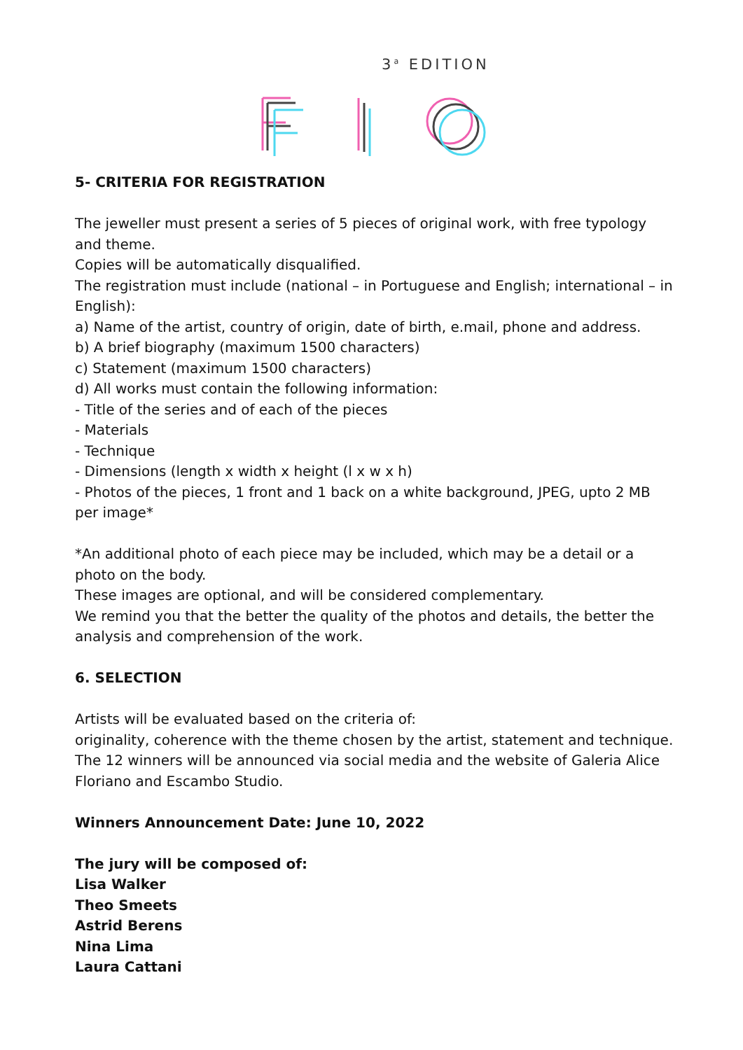3<sup>a</sup> EDITION
5- CRITERIA FOR REGISTRATION
The jeweller must present a series of 5 pieces of original work, with free typology and theme.
Copies will be automatically disqualified.
The registration must include (national – in Portuguese and English; international – in English):
a) Name of the artist, country of origin, date of birth, e.mail, phone and address.
b) A brief biography (maximum 1500 characters)
c) Statement (maximum 1500 characters)
d) All works must contain the following information:
- Title of the series and of each of the pieces
- Materials
- Technique
- Dimensions (length x width x height (l x w x h)
- Photos of the pieces, 1 front and 1 back on a white background, JPEG, upto 2 MB per image*
*An additional photo of each piece may be included, which may be a detail or a photo on the body.
These images are optional, and will be considered complementary.
We remind you that the better the quality of the photos and details, the better the analysis and comprehension of the work.
6. SELECTION
Artists will be evaluated based on the criteria of:
originality, coherence with the theme chosen by the artist, statement and technique.
The 12 winners will be announced via social media and the website of Galeria Alice Floriano and Escambo Studio.
Winners Announcement Date: June 10, 2022
The jury will be composed of:
Lisa Walker
Theo Smeets
Astrid Berens
Nina Lima
Laura Cattani